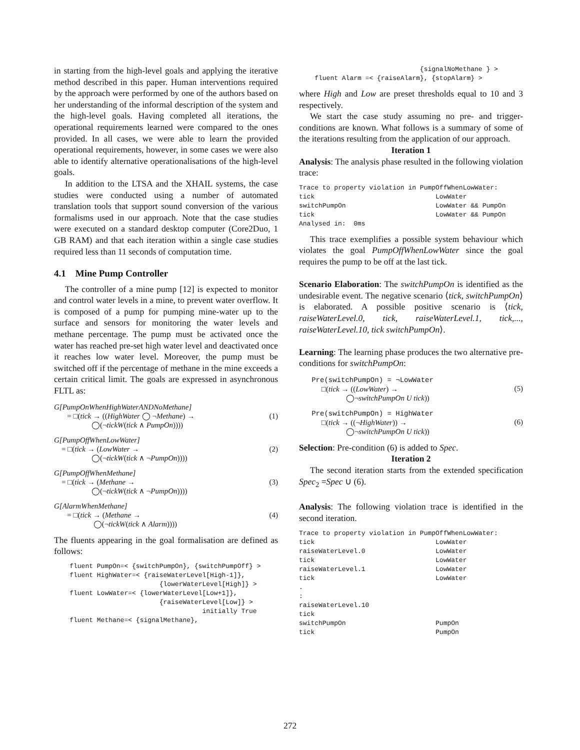in starting from the high-level goals and applying the iterative method described in this paper. Human interventions required by the approach were performed by one of the authors based on her understanding of the informal description of the system and the high-level goals. Having completed all iterations, the operational requirements learned were compared to the ones provided. In all cases, we were able to learn the provided operational requirements, however, in some cases we were also able to identify alternative operationalisations of the high-level goals.
In addition to the LTSA and the XHAIL systems, the case studies were conducted using a number of automated translation tools that support sound conversion of the various formalisms used in our approach. Note that the case studies were executed on a standard desktop computer (Core2Duo, 1 GB RAM) and that each iteration within a single case studies required less than 11 seconds of computation time.
4.1 Mine Pump Controller
The controller of a mine pump [12] is expected to monitor and control water levels in a mine, to prevent water overflow. It is composed of a pump for pumping mine-water up to the surface and sensors for monitoring the water levels and methane percentage. The pump must be activated once the water has reached pre-set high water level and deactivated once it reaches low water level. Moreover, the pump must be switched off if the percentage of methane in the mine exceeds a certain critical limit. The goals are expressed in asynchronous FLTL as:
G[PumpOnWhenHighWaterANDNoMethane]
= □(tick → ((HighWater ◯ ¬Methane) →
◯(¬tickW(tick ∧ PumpOn))))
(1)
G[PumpOffWhenLowWater]
= □(tick → (LowWater →
◯(¬tickW(tick ∧ ¬PumpOn))))
(2)
G[PumpOffWhenMethane]
= □(tick → (Methane →
◯(¬tickW(tick ∧ ¬PumpOn))))
(3)
G[AlarmWhenMethane]
= □(tick → (Methane →
◯(¬tickW(tick ∧ Alarm))))
(4)
The fluents appearing in the goal formalisation are defined as follows:
fluent PumpOn=< {switchPumpOn}, {switchPumpOff} > fluent HighWater=< {raiseWaterLevel[High-1]}, {lowerWaterLevel[High]} > fluent LowWater=< {lowerWaterLevel[Low+1]}, {raiseWaterLevel[Low]} > initially True fluent Methane=< {signalMethane},
{signalNoMethane } > fluent Alarm =< {raiseAlarm}, {stopAlarm} >
where High and Low are preset thresholds equal to 10 and 3 respectively.
We start the case study assuming no pre- and trigger-conditions are known. What follows is a summary of some of the iterations resulting from the application of our approach.
Iteration 1
Analysis: The analysis phase resulted in the following violation trace:
Trace to property violation in PumpOffWhenLowWater: tick LowWater switchPumpOn LowWater && PumpOn tick LowWater && PumpOn Analysed in: 0ms
This trace exemplifies a possible system behaviour which violates the goal PumpOffWhenLowWater since the goal requires the pump to be off at the last tick.
Scenario Elaboration: The switchPumpOn is identified as the undesirable event. The negative scenario ⟨tick, switchPumpOn⟩ is elaborated. A possible positive scenario is ⟨tick, raiseWaterLevel.0, tick, raiseWaterLevel.1, tick,..., raiseWaterLevel.10, tick switchPumpOn⟩.
Learning: The learning phase produces the two alternative pre-conditions for switchPumpOn:
Pre(switchPumpOn) = ¬LowWater
□(tick → ((LowWater) →
◯¬switchPumpOn U tick))
(5)
Pre(switchPumpOn) = HighWater
□(tick → ((¬HighWater)) →
◯¬switchPumpOn U tick))
(6)
Selection: Pre-condition (6) is added to Spec.
Iteration 2
The second iteration starts from the extended specification Spec<sub>2</sub> =Spec ∪ (6).
Analysis: The following violation trace is identified in the second iteration.
Trace to property violation in PumpOffWhenLowWater: tick LowWater raiseWaterLevel.0 LowWater tick LowWater raiseWaterLevel.1 LowWater tick LowWater . : raiseWaterLevel.10 tick switchPumpOn PumpOn tick PumpOn
272